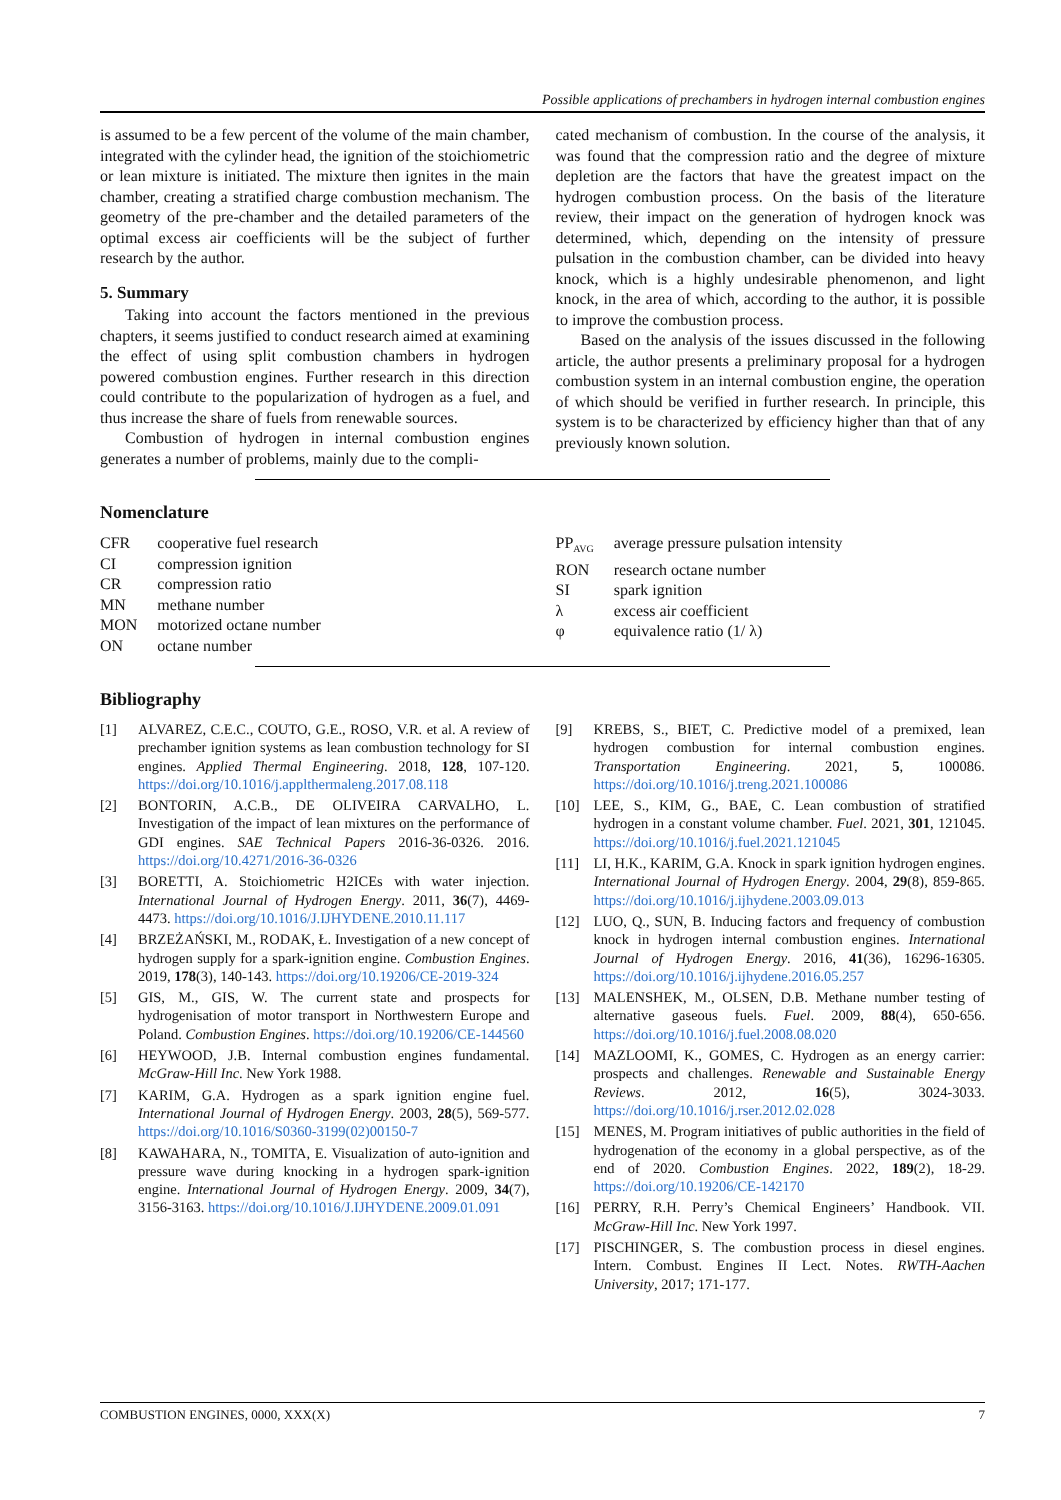Possible applications of prechambers in hydrogen internal combustion engines
is assumed to be a few percent of the volume of the main chamber, integrated with the cylinder head, the ignition of the stoichiometric or lean mixture is initiated. The mixture then ignites in the main chamber, creating a stratified charge combustion mechanism. The geometry of the pre-chamber and the detailed parameters of the optimal excess air coefficients will be the subject of further research by the author.
5. Summary
Taking into account the factors mentioned in the previous chapters, it seems justified to conduct research aimed at examining the effect of using split combustion chambers in hydrogen powered combustion engines. Further research in this direction could contribute to the popularization of hydrogen as a fuel, and thus increase the share of fuels from renewable sources.
Combustion of hydrogen in internal combustion engines generates a number of problems, mainly due to the compli-
cated mechanism of combustion. In the course of the analysis, it was found that the compression ratio and the degree of mixture depletion are the factors that have the greatest impact on the hydrogen combustion process. On the basis of the literature review, their impact on the generation of hydrogen knock was determined, which, depending on the intensity of pressure pulsation in the combustion chamber, can be divided into heavy knock, which is a highly undesirable phenomenon, and light knock, in the area of which, according to the author, it is possible to improve the combustion process.
Based on the analysis of the issues discussed in the following article, the author presents a preliminary proposal for a hydrogen combustion system in an internal combustion engine, the operation of which should be verified in further research. In principle, this system is to be characterized by efficiency higher than that of any previously known solution.
Nomenclature
| CFR | cooperative fuel research |
| CI | compression ignition |
| CR | compression ratio |
| MN | methane number |
| MON | motorized octane number |
| ON | octane number |
| PP<sub>AVG</sub> | average pressure pulsation intensity |
| RON | research octane number |
| SI | spark ignition |
| λ | excess air coefficient |
| φ | equivalence ratio (1/ λ) |
Bibliography
[1] ALVAREZ, C.E.C., COUTO, G.E., ROSO, V.R. et al. A review of prechamber ignition systems as lean combustion technology for SI engines. Applied Thermal Engineering. 2018, 128, 107-120. https://doi.org/10.1016/j.applthermaleng.2017.08.118
[2] BONTORIN, A.C.B., DE OLIVEIRA CARVALHO, L. Investigation of the impact of lean mixtures on the performance of GDI engines. SAE Technical Papers 2016-36-0326. 2016. https://doi.org/10.4271/2016-36-0326
[3] BORETTI, A. Stoichiometric H2ICEs with water injection. International Journal of Hydrogen Energy. 2011, 36(7), 4469-4473. https://doi.org/10.1016/J.IJHYDENE.2010.11.117
[4] BRZEŻAŃSKI, M., RODAK, Ł. Investigation of a new concept of hydrogen supply for a spark-ignition engine. Combustion Engines. 2019, 178(3), 140-143. https://doi.org/10.19206/CE-2019-324
[5] GIS, M., GIS, W. The current state and prospects for hydrogenisation of motor transport in Northwestern Europe and Poland. Combustion Engines. https://doi.org/10.19206/CE-144560
[6] HEYWOOD, J.B. Internal combustion engines fundamental. McGraw-Hill Inc. New York 1988.
[7] KARIM, G.A. Hydrogen as a spark ignition engine fuel. International Journal of Hydrogen Energy. 2003, 28(5), 569-577. https://doi.org/10.1016/S0360-3199(02)00150-7
[8] KAWAHARA, N., TOMITA, E. Visualization of auto-ignition and pressure wave during knocking in a hydrogen spark-ignition engine. International Journal of Hydrogen Energy. 2009, 34(7), 3156-3163. https://doi.org/10.1016/J.IJHYDENE.2009.01.091
[9] KREBS, S., BIET, C. Predictive model of a premixed, lean hydrogen combustion for internal combustion engines. Transportation Engineering. 2021, 5, 100086. https://doi.org/10.1016/j.treng.2021.100086
[10] LEE, S., KIM, G., BAE, C. Lean combustion of stratified hydrogen in a constant volume chamber. Fuel. 2021, 301, 121045. https://doi.org/10.1016/j.fuel.2021.121045
[11] LI, H.K., KARIM, G.A. Knock in spark ignition hydrogen engines. International Journal of Hydrogen Energy. 2004, 29(8), 859-865. https://doi.org/10.1016/j.ijhydene.2003.09.013
[12] LUO, Q., SUN, B. Inducing factors and frequency of combustion knock in hydrogen internal combustion engines. International Journal of Hydrogen Energy. 2016, 41(36), 16296-16305. https://doi.org/10.1016/j.ijhydene.2016.05.257
[13] MALENSHEK, M., OLSEN, D.B. Methane number testing of alternative gaseous fuels. Fuel. 2009, 88(4), 650-656. https://doi.org/10.1016/j.fuel.2008.08.020
[14] MAZLOOMI, K., GOMES, C. Hydrogen as an energy carrier: prospects and challenges. Renewable and Sustainable Energy Reviews. 2012, 16(5), 3024-3033. https://doi.org/10.1016/j.rser.2012.02.028
[15] MENES, M. Program initiatives of public authorities in the field of hydrogenation of the economy in a global perspective, as of the end of 2020. Combustion Engines. 2022, 189(2), 18-29. https://doi.org/10.19206/CE-142170
[16] PERRY, R.H. Perry’s Chemical Engineers’ Handbook. VII. McGraw-Hill Inc. New York 1997.
[17] PISCHINGER, S. The combustion process in diesel engines. Intern. Combust. Engines II Lect. Notes. RWTH-Aachen University, 2017; 171-177.
COMBUSTION ENGINES, 0000, XXX(X) 7